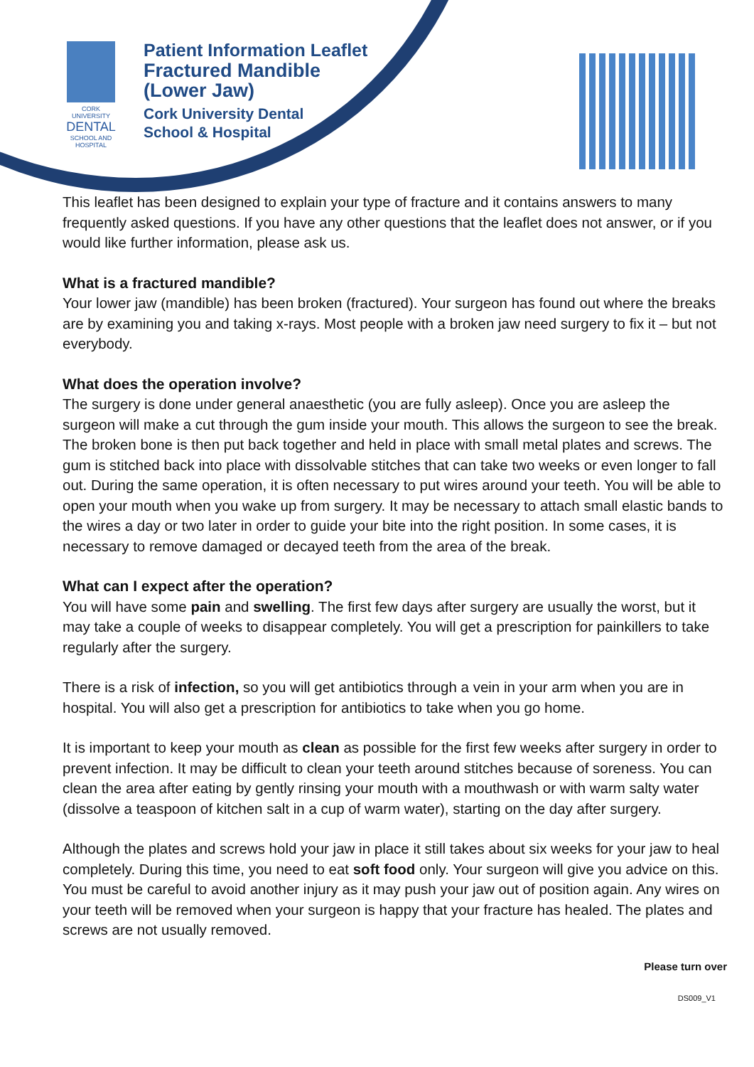CORK UNIVERSITY
DENTAL
SCHOOL AND HOSPITAL
Patient Information Leaflet
Fractured Mandible
(Lower Jaw)
Cork University Dental
School & Hospital
This leaflet has been designed to explain your type of fracture and it contains answers to many frequently asked questions. If you have any other questions that the leaflet does not answer, or if you would like further information, please ask us.
What is a fractured mandible?
Your lower jaw (mandible) has been broken (fractured). Your surgeon has found out where the breaks are by examining you and taking x-rays. Most people with a broken jaw need surgery to fix it – but not everybody.
What does the operation involve?
The surgery is done under general anaesthetic (you are fully asleep). Once you are asleep the surgeon will make a cut through the gum inside your mouth. This allows the surgeon to see the break. The broken bone is then put back together and held in place with small metal plates and screws. The gum is stitched back into place with dissolvable stitches that can take two weeks or even longer to fall out. During the same operation, it is often necessary to put wires around your teeth. You will be able to open your mouth when you wake up from surgery. It may be necessary to attach small elastic bands to the wires a day or two later in order to guide your bite into the right position. In some cases, it is necessary to remove damaged or decayed teeth from the area of the break.
What can I expect after the operation?
You will have some pain and swelling. The first few days after surgery are usually the worst, but it may take a couple of weeks to disappear completely. You will get a prescription for painkillers to take regularly after the surgery.
There is a risk of infection, so you will get antibiotics through a vein in your arm when you are in hospital. You will also get a prescription for antibiotics to take when you go home.
It is important to keep your mouth as clean as possible for the first few weeks after surgery in order to prevent infection. It may be difficult to clean your teeth around stitches because of soreness. You can clean the area after eating by gently rinsing your mouth with a mouthwash or with warm salty water (dissolve a teaspoon of kitchen salt in a cup of warm water), starting on the day after surgery.
Although the plates and screws hold your jaw in place it still takes about six weeks for your jaw to heal completely. During this time, you need to eat soft food only. Your surgeon will give you advice on this. You must be careful to avoid another injury as it may push your jaw out of position again. Any wires on your teeth will be removed when your surgeon is happy that your fracture has healed. The plates and screws are not usually removed.
Please turn over
DS009_V1